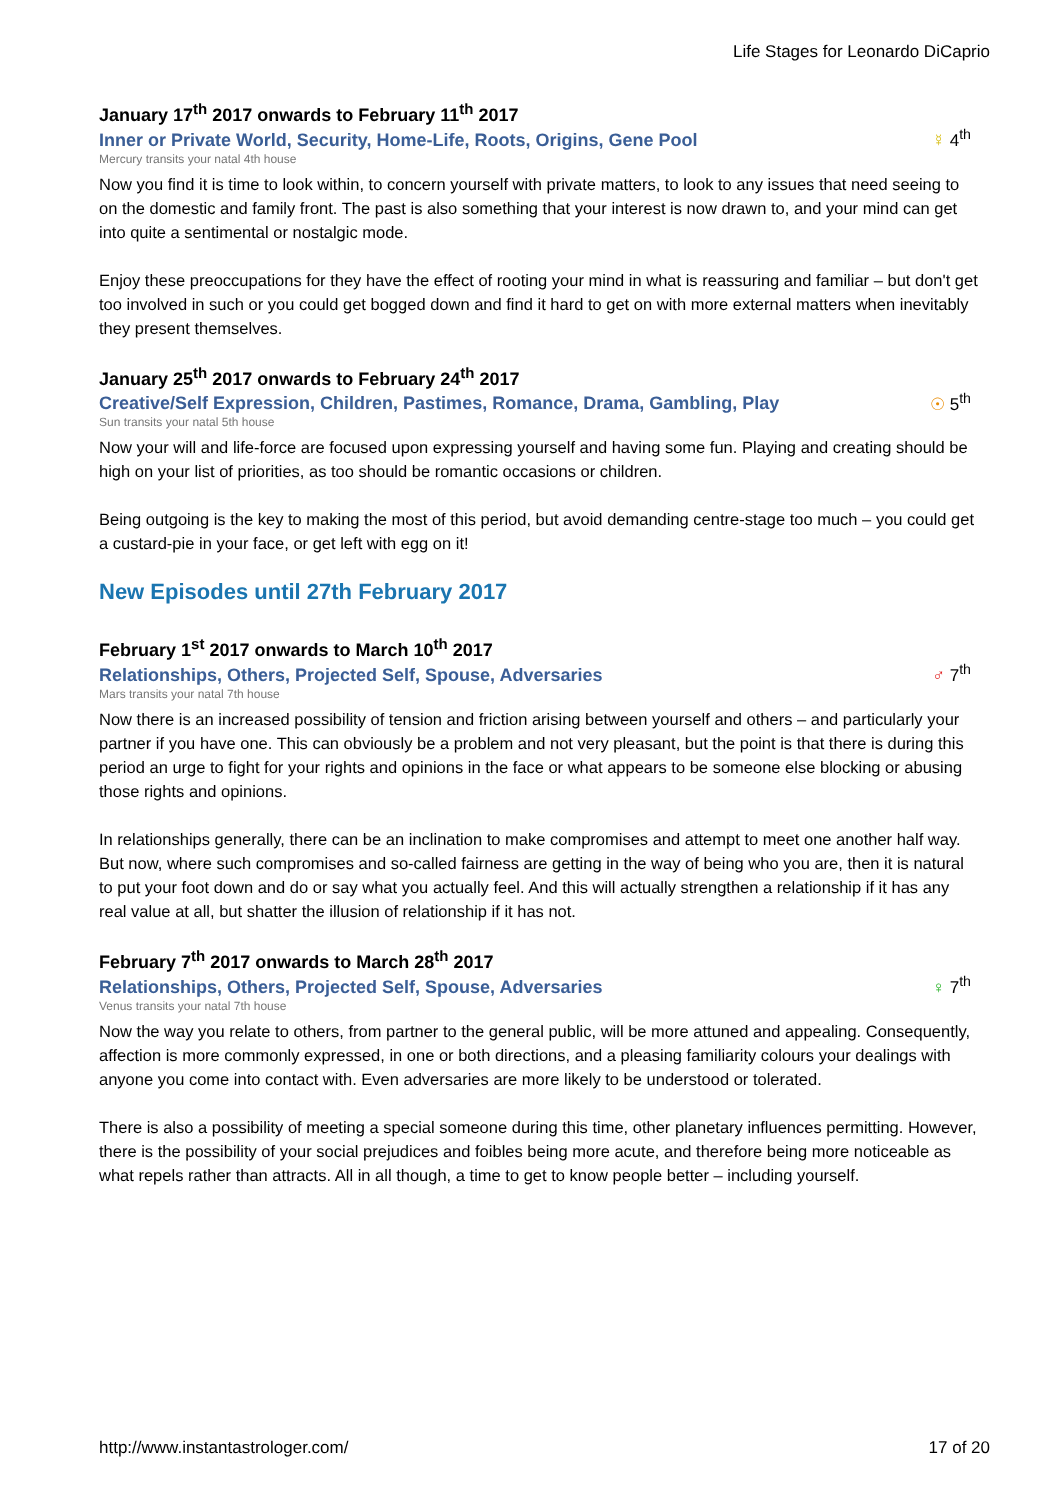Life Stages for Leonardo DiCaprio
January 17<sup>th</sup> 2017 onwards to February 11<sup>th</sup> 2017
Inner or Private World, Security, Home-Life, Roots, Origins, Gene Pool ☿ 4<sup>th</sup>
Mercury transits your natal 4th house
Now you find it is time to look within, to concern yourself with private matters, to look to any issues that need seeing to on the domestic and family front. The past is also something that your interest is now drawn to, and your mind can get into quite a sentimental or nostalgic mode.
Enjoy these preoccupations for they have the effect of rooting your mind in what is reassuring and familiar – but don't get too involved in such or you could get bogged down and find it hard to get on with more external matters when inevitably they present themselves.
January 25<sup>th</sup> 2017 onwards to February 24<sup>th</sup> 2017
Creative/Self Expression, Children, Pastimes, Romance, Drama, Gambling, Play ☉ 5<sup>th</sup>
Sun transits your natal 5th house
Now your will and life-force are focused upon expressing yourself and having some fun. Playing and creating should be high on your list of priorities, as too should be romantic occasions or children.
Being outgoing is the key to making the most of this period, but avoid demanding centre-stage too much – you could get a custard-pie in your face, or get left with egg on it!
New Episodes until 27th February 2017
February 1<sup>st</sup> 2017 onwards to March 10<sup>th</sup> 2017
Relationships, Others, Projected Self, Spouse, Adversaries ♂ 7<sup>th</sup>
Mars transits your natal 7th house
Now there is an increased possibility of tension and friction arising between yourself and others – and particularly your partner if you have one. This can obviously be a problem and not very pleasant, but the point is that there is during this period an urge to fight for your rights and opinions in the face or what appears to be someone else blocking or abusing those rights and opinions.
In relationships generally, there can be an inclination to make compromises and attempt to meet one another half way. But now, where such compromises and so-called fairness are getting in the way of being who you are, then it is natural to put your foot down and do or say what you actually feel. And this will actually strengthen a relationship if it has any real value at all, but shatter the illusion of relationship if it has not.
February 7<sup>th</sup> 2017 onwards to March 28<sup>th</sup> 2017
Relationships, Others, Projected Self, Spouse, Adversaries ♀ 7<sup>th</sup>
Venus transits your natal 7th house
Now the way you relate to others, from partner to the general public, will be more attuned and appealing. Consequently, affection is more commonly expressed, in one or both directions, and a pleasing familiarity colours your dealings with anyone you come into contact with. Even adversaries are more likely to be understood or tolerated.
There is also a possibility of meeting a special someone during this time, other planetary influences permitting. However, there is the possibility of your social prejudices and foibles being more acute, and therefore being more noticeable as what repels rather than attracts. All in all though, a time to get to know people better – including yourself.
http://www.instantastrologer.com/ 17 of 20